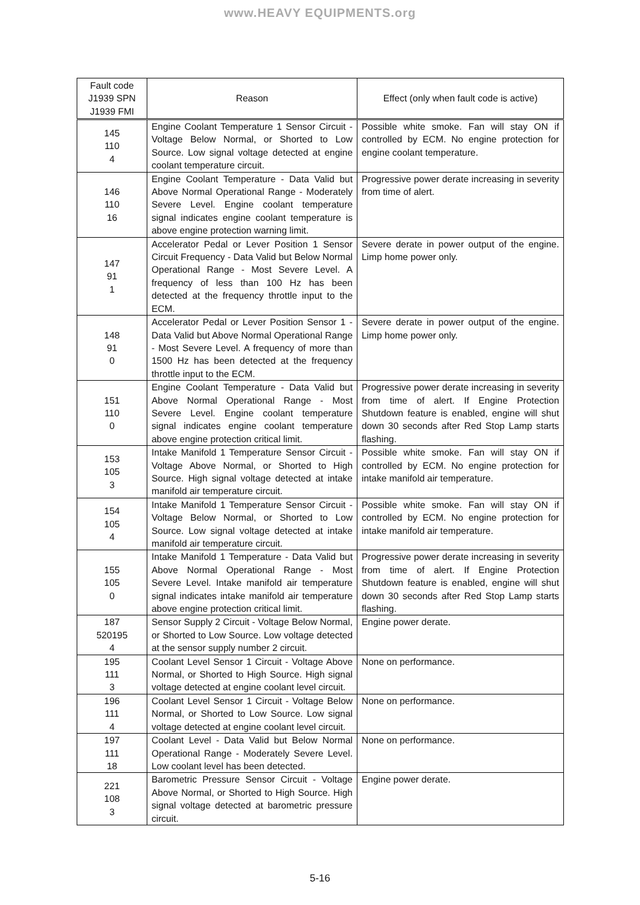www.HEAVY EQUIPMENTS.org
| Fault code J1939 SPN J1939 FMI | Reason | Effect (only when fault code is active) |
| --- | --- | --- |
| 145 110 4 | Engine Coolant Temperature 1 Sensor Circuit - Voltage Below Normal, or Shorted to Low Source. Low signal voltage detected at engine coolant temperature circuit. | Possible white smoke. Fan will stay ON if controlled by ECM. No engine protection for engine coolant temperature. |
| 146 110 16 | Engine Coolant Temperature - Data Valid but Above Normal Operational Range - Moderately Severe Level. Engine coolant temperature signal indicates engine coolant temperature is above engine protection warning limit. | Progressive power derate increasing in severity from time of alert. |
| 147 91 1 | Accelerator Pedal or Lever Position 1 Sensor Circuit Frequency - Data Valid but Below Normal Operational Range - Most Severe Level. A frequency of less than 100 Hz has been detected at the frequency throttle input to the ECM. | Severe derate in power output of the engine. Limp home power only. |
| 148 91 0 | Accelerator Pedal or Lever Position Sensor 1 - Data Valid but Above Normal Operational Range - Most Severe Level. A frequency of more than 1500 Hz has been detected at the frequency throttle input to the ECM. | Severe derate in power output of the engine. Limp home power only. |
| 151 110 0 | Engine Coolant Temperature - Data Valid but Above Normal Operational Range - Most Severe Level. Engine coolant temperature signal indicates engine coolant temperature above engine protection critical limit. | Progressive power derate increasing in severity from time of alert. If Engine Protection Shutdown feature is enabled, engine will shut down 30 seconds after Red Stop Lamp starts flashing. |
| 153 105 3 | Intake Manifold 1 Temperature Sensor Circuit - Voltage Above Normal, or Shorted to High Source. High signal voltage detected at intake manifold air temperature circuit. | Possible white smoke. Fan will stay ON if controlled by ECM. No engine protection for intake manifold air temperature. |
| 154 105 4 | Intake Manifold 1 Temperature Sensor Circuit - Voltage Below Normal, or Shorted to Low Source. Low signal voltage detected at intake manifold air temperature circuit. | Possible white smoke. Fan will stay ON if controlled by ECM. No engine protection for intake manifold air temperature. |
| 155 105 0 | Intake Manifold 1 Temperature - Data Valid but Above Normal Operational Range - Most Severe Level. Intake manifold air temperature signal indicates intake manifold air temperature above engine protection critical limit. | Progressive power derate increasing in severity from time of alert. If Engine Protection Shutdown feature is enabled, engine will shut down 30 seconds after Red Stop Lamp starts flashing. |
| 187 520195 4 | Sensor Supply 2 Circuit - Voltage Below Normal, or Shorted to Low Source. Low voltage detected at the sensor supply number 2 circuit. | Engine power derate. |
| 195 111 3 | Coolant Level Sensor 1 Circuit - Voltage Above Normal, or Shorted to High Source. High signal voltage detected at engine coolant level circuit. | None on performance. |
| 196 111 4 | Coolant Level Sensor 1 Circuit - Voltage Below Normal, or Shorted to Low Source. Low signal voltage detected at engine coolant level circuit. | None on performance. |
| 197 111 18 | Coolant Level - Data Valid but Below Normal Operational Range - Moderately Severe Level. Low coolant level has been detected. | None on performance. |
| 221 108 3 | Barometric Pressure Sensor Circuit - Voltage Above Normal, or Shorted to High Source. High signal voltage detected at barometric pressure circuit. | Engine power derate. |
5-16